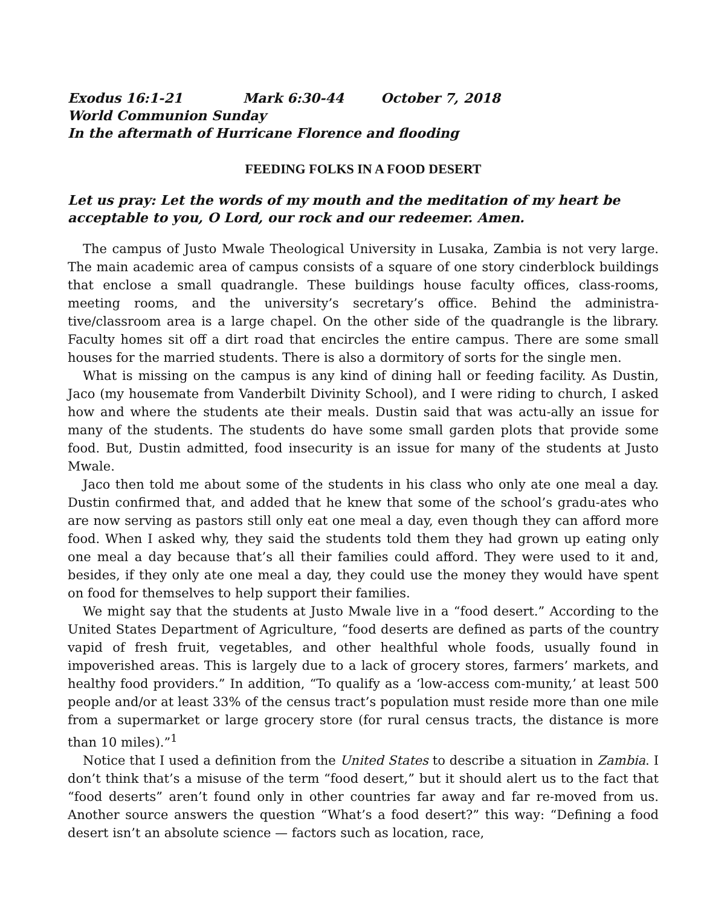Exodus 16:1-21 Mark 6:30-44 October 7, 2018
World Communion Sunday
In the aftermath of Hurricane Florence and flooding
FEEDING FOLKS IN A FOOD DESERT
Let us pray: Let the words of my mouth and the meditation of my heart be acceptable to you, O Lord, our rock and our redeemer. Amen.
The campus of Justo Mwale Theological University in Lusaka, Zambia is not very large. The main academic area of campus consists of a square of one story cinderblock buildings that enclose a small quadrangle. These buildings house faculty offices, class-rooms, meeting rooms, and the university’s secretary’s office. Behind the administra-tive/classroom area is a large chapel. On the other side of the quadrangle is the library. Faculty homes sit off a dirt road that encircles the entire campus. There are some small houses for the married students. There is also a dormitory of sorts for the single men.
What is missing on the campus is any kind of dining hall or feeding facility. As Dustin, Jaco (my housemate from Vanderbilt Divinity School), and I were riding to church, I asked how and where the students ate their meals. Dustin said that was actu-ally an issue for many of the students. The students do have some small garden plots that provide some food. But, Dustin admitted, food insecurity is an issue for many of the students at Justo Mwale.
Jaco then told me about some of the students in his class who only ate one meal a day. Dustin confirmed that, and added that he knew that some of the school’s gradu-ates who are now serving as pastors still only eat one meal a day, even though they can afford more food. When I asked why, they said the students told them they had grown up eating only one meal a day because that’s all their families could afford. They were used to it and, besides, if they only ate one meal a day, they could use the money they would have spent on food for themselves to help support their families.
We might say that the students at Justo Mwale live in a “food desert.” According to the United States Department of Agriculture, “food deserts are defined as parts of the country vapid of fresh fruit, vegetables, and other healthful whole foods, usually found in impoverished areas. This is largely due to a lack of grocery stores, farmers’ markets, and healthy food providers.” In addition, “To qualify as a ‘low-access com-munity,’ at least 500 people and/or at least 33% of the census tract’s population must reside more than one mile from a supermarket or large grocery store (for rural census tracts, the distance is more than 10 miles).”<sup>1</sup>
Notice that I used a definition from the United States to describe a situation in Zambia. I don’t think that’s a misuse of the term “food desert,” but it should alert us to the fact that “food deserts” aren’t found only in other countries far away and far re-moved from us. Another source answers the question “What’s a food desert?” this way: “Defining a food desert isn’t an absolute science — factors such as location, race,